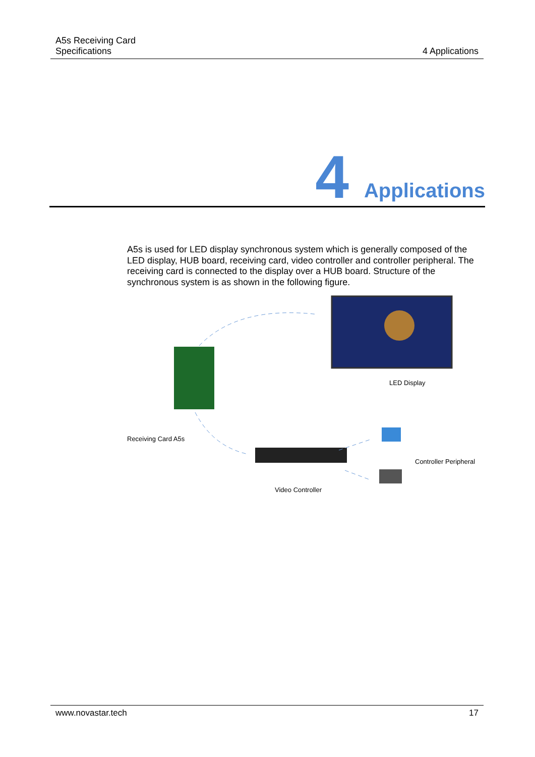A5s Receiving Card
Specifications 4 Applications
4 Applications
A5s is used for LED display synchronous system which is generally composed of the LED display, HUB board, receiving card, video controller and controller peripheral. The receiving card is connected to the display over a HUB board. Structure of the synchronous system is as shown in the following figure.
LED Display
Receiving Card A5s
Controller Peripheral
Video Controller
www.novastar.tech 17